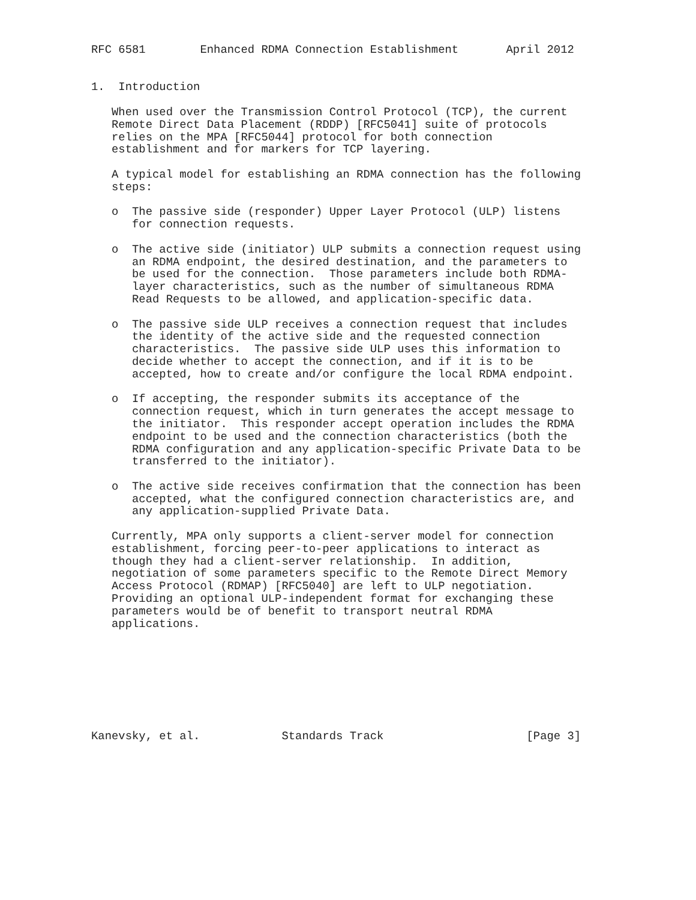RFC 6581        Enhanced RDMA Connection Establishment       April 2012


1.  Introduction

   When used over the Transmission Control Protocol (TCP), the current
   Remote Direct Data Placement (RDDP) [RFC5041] suite of protocols
   relies on the MPA [RFC5044] protocol for both connection
   establishment and for markers for TCP layering.

   A typical model for establishing an RDMA connection has the following
   steps:

   o  The passive side (responder) Upper Layer Protocol (ULP) listens
      for connection requests.

   o  The active side (initiator) ULP submits a connection request using
      an RDMA endpoint, the desired destination, and the parameters to
      be used for the connection.  Those parameters include both RDMA-
      layer characteristics, such as the number of simultaneous RDMA
      Read Requests to be allowed, and application-specific data.

   o  The passive side ULP receives a connection request that includes
      the identity of the active side and the requested connection
      characteristics.  The passive side ULP uses this information to
      decide whether to accept the connection, and if it is to be
      accepted, how to create and/or configure the local RDMA endpoint.

   o  If accepting, the responder submits its acceptance of the
      connection request, which in turn generates the accept message to
      the initiator.  This responder accept operation includes the RDMA
      endpoint to be used and the connection characteristics (both the
      RDMA configuration and any application-specific Private Data to be
      transferred to the initiator).

   o  The active side receives confirmation that the connection has been
      accepted, what the configured connection characteristics are, and
      any application-supplied Private Data.

   Currently, MPA only supports a client-server model for connection
   establishment, forcing peer-to-peer applications to interact as
   though they had a client-server relationship.  In addition,
   negotiation of some parameters specific to the Remote Direct Memory
   Access Protocol (RDMAP) [RFC5040] are left to ULP negotiation.
   Providing an optional ULP-independent format for exchanging these
   parameters would be of benefit to transport neutral RDMA
   applications.








Kanevsky, et al.            Standards Track                     [Page 3]